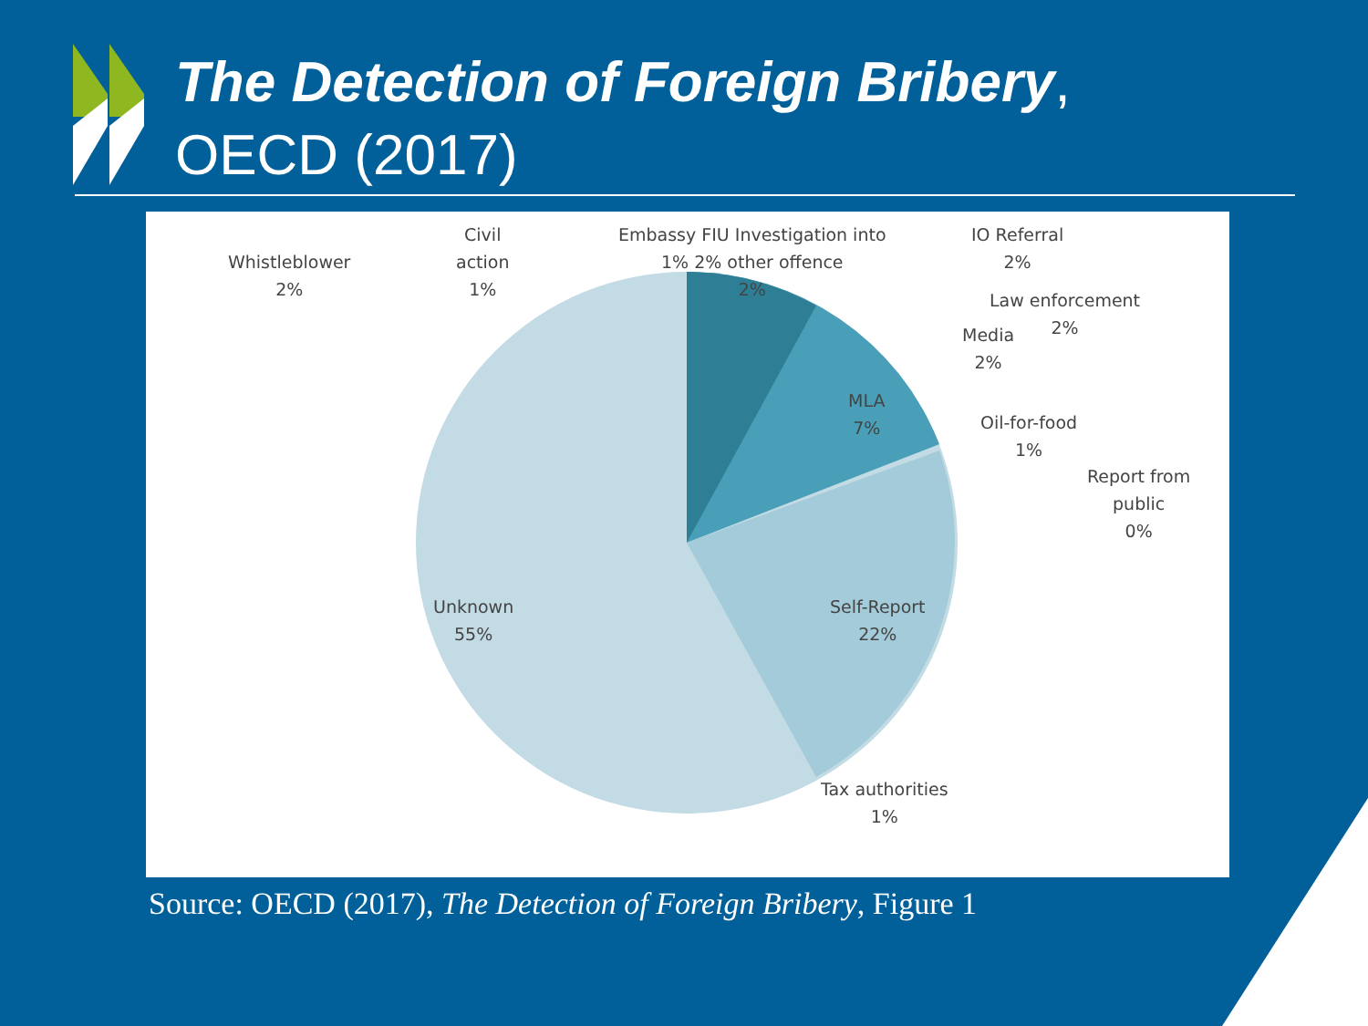The Detection of Foreign Bribery,
OECD (2017)
Whistleblower
2%
Civil
action
1%
Embassy FIU Investigation into
1% 2% other offence
2%
IO Referral
2%
Law enforcement
2%
Media
2%
MLA
7%
Oil-for-food
1%
Report from
public
0%
Unknown
55%
Self-Report
22%
Tax authorities
1%
Source: OECD (2017), The Detection of Foreign Bribery, Figure 1